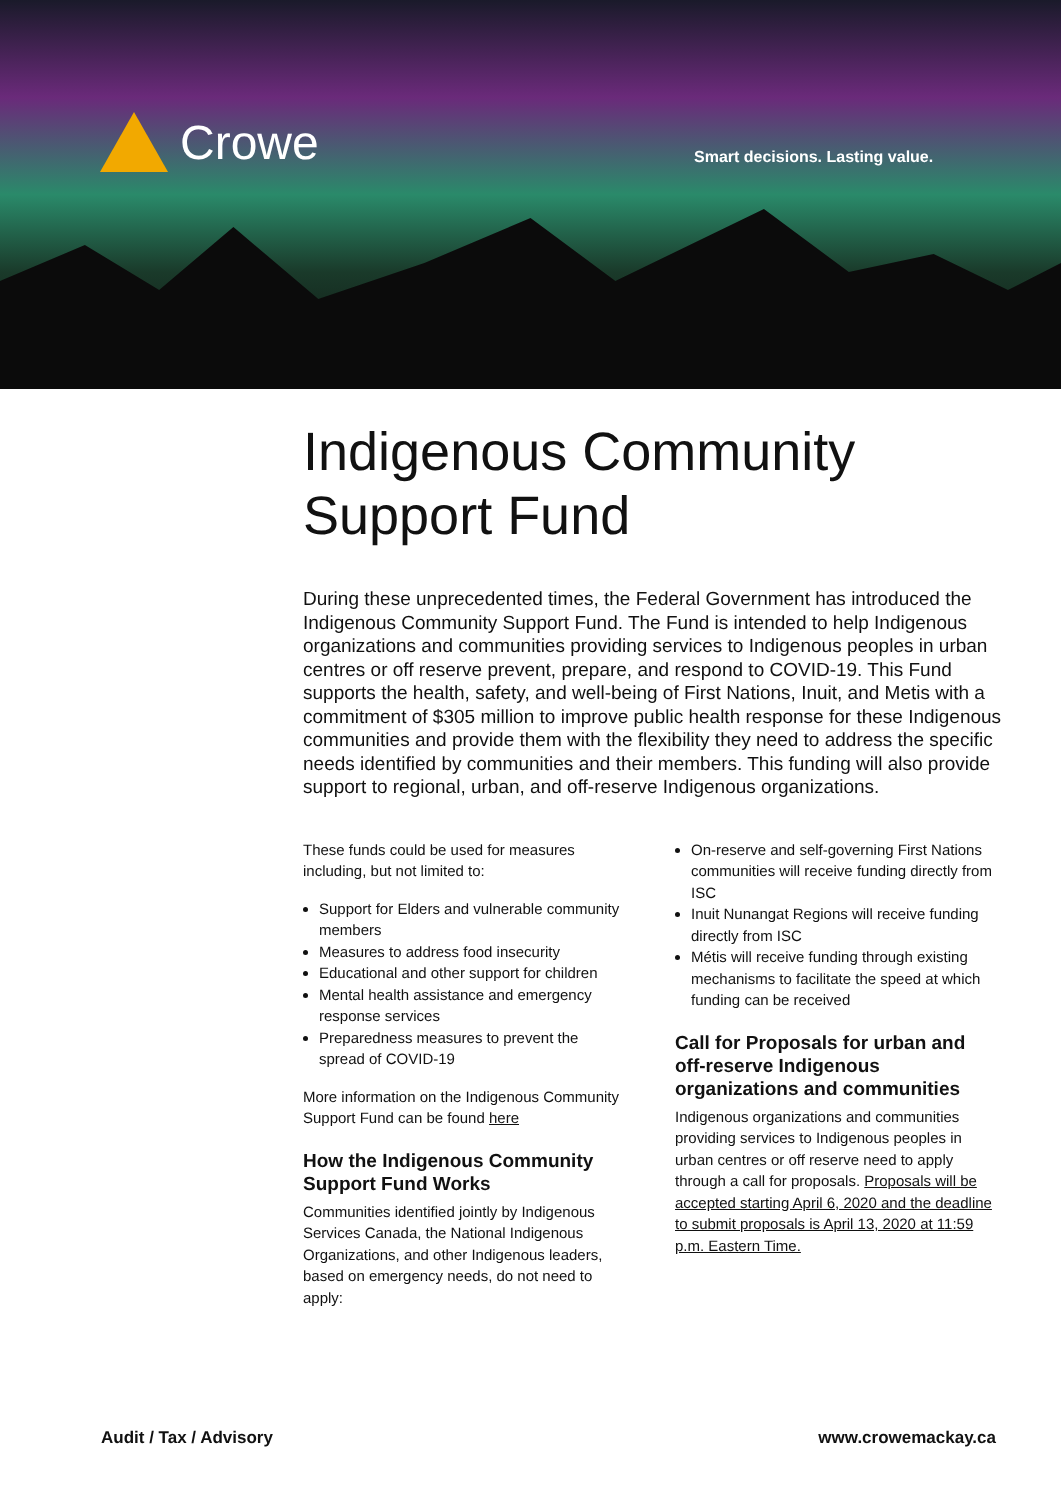Crowe
Smart decisions. Lasting value.
Indigenous Community Support Fund
During these unprecedented times, the Federal Government has introduced the Indigenous Community Support Fund. The Fund is intended to help Indigenous organizations and communities providing services to Indigenous peoples in urban centres or off reserve prevent, prepare, and respond to COVID-19. This Fund supports the health, safety, and well-being of First Nations, Inuit, and Metis with a commitment of $305 million to improve public health response for these Indigenous communities and provide them with the flexibility they need to address the specific needs identified by communities and their members. This funding will also provide support to regional, urban, and off-reserve Indigenous organizations.
These funds could be used for measures including, but not limited to:
Support for Elders and vulnerable community members
Measures to address food insecurity
Educational and other support for children
Mental health assistance and emergency response services
Preparedness measures to prevent the spread of COVID-19
More information on the Indigenous Community Support Fund can be found here
How the Indigenous Community Support Fund Works
Communities identified jointly by Indigenous Services Canada, the National Indigenous Organizations, and other Indigenous leaders, based on emergency needs, do not need to apply:
On-reserve and self-governing First Nations communities will receive funding directly from ISC
Inuit Nunangat Regions will receive funding directly from ISC
Métis will receive funding through existing mechanisms to facilitate the speed at which funding can be received
Call for Proposals for urban and off-reserve Indigenous organizations and communities
Indigenous organizations and communities providing services to Indigenous peoples in urban centres or off reserve need to apply through a call for proposals. Proposals will be accepted starting April 6, 2020 and the deadline to submit proposals is April 13, 2020 at 11:59 p.m. Eastern Time.
Audit / Tax / Advisory www.crowemackay.ca